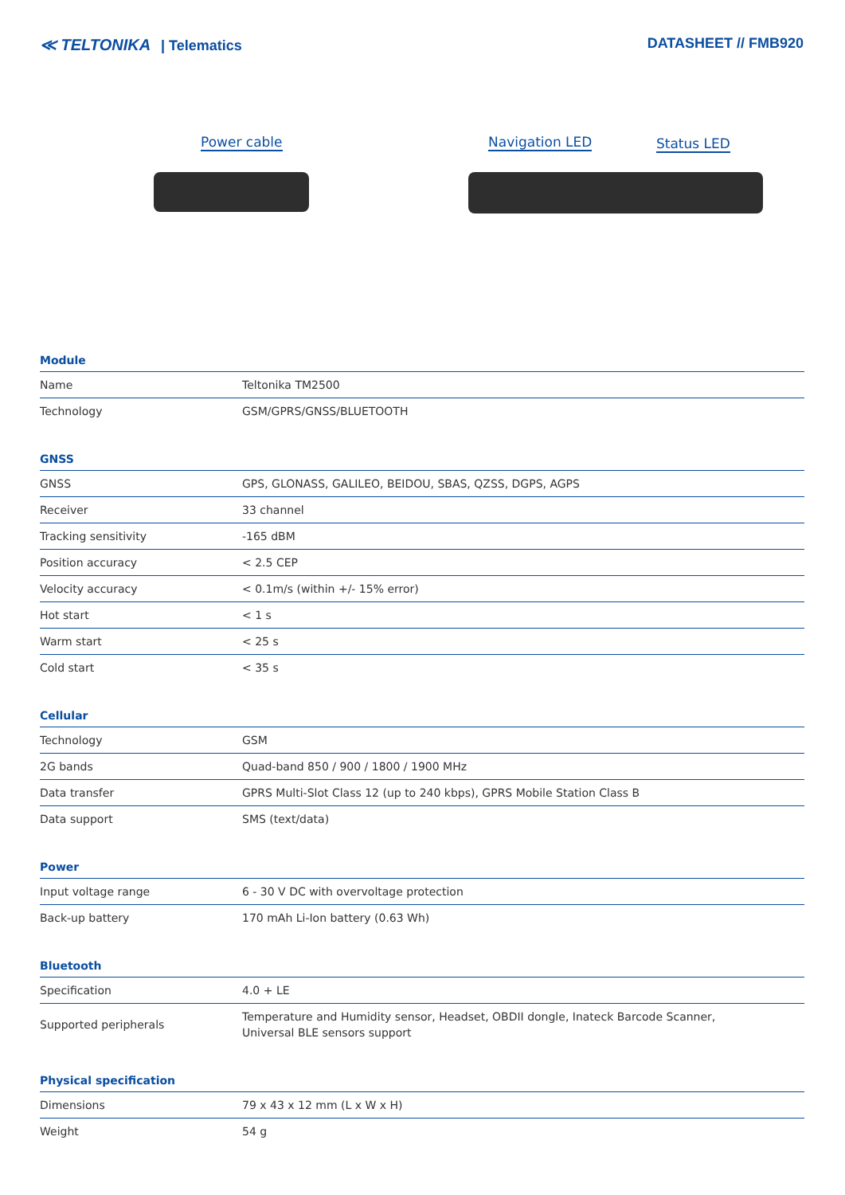≪ TELTONIKA | Telematics DATASHEET // FMB920
Power cable Navigation LED Status LED
Module
| Name | Teltonika TM2500 |
| Technology | GSM/GPRS/GNSS/BLUETOOTH |
GNSS
| GNSS | GPS, GLONASS, GALILEO, BEIDOU, SBAS, QZSS, DGPS, AGPS |
| Receiver | 33 channel |
| Tracking sensitivity | -165 dBM |
| Position accuracy | < 2.5 CEP |
| Velocity accuracy | < 0.1m/s (within +/- 15% error) |
| Hot start | < 1 s |
| Warm start | < 25 s |
| Cold start | < 35 s |
Cellular
| Technology | GSM |
| 2G bands | Quad-band 850 / 900 / 1800 / 1900 MHz |
| Data transfer | GPRS Multi-Slot Class 12 (up to 240 kbps), GPRS Mobile Station Class B |
| Data support | SMS (text/data) |
Power
| Input voltage range | 6 - 30 V DC with overvoltage protection |
| Back-up battery | 170 mAh Li-Ion battery (0.63 Wh) |
Bluetooth
| Specification | 4.0 + LE |
| Supported peripherals | Temperature and Humidity sensor, Headset, OBDII dongle, Inateck Barcode Scanner, Universal BLE sensors support |
Physical specification
| Dimensions | 79 x 43 x 12 mm (L x W x H) |
| Weight | 54 g |